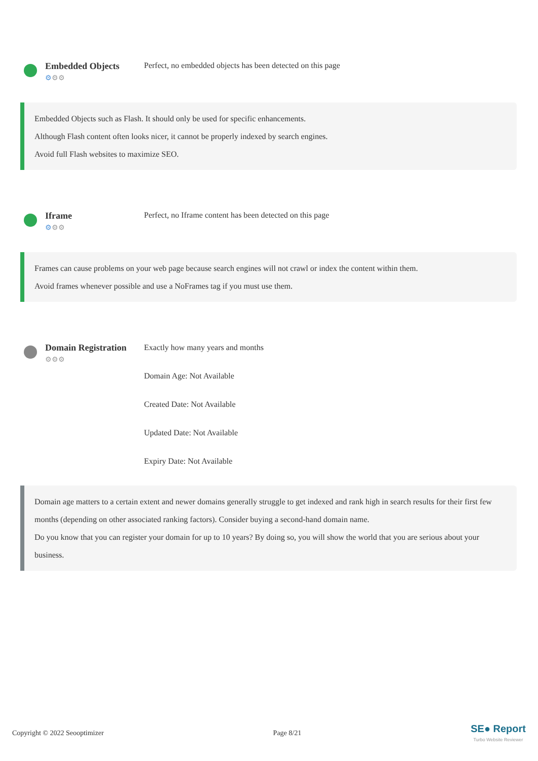Embedded Objects
⚙⚙⚙
Perfect, no embedded objects has been detected on this page
Embedded Objects such as Flash. It should only be used for specific enhancements.
Although Flash content often looks nicer, it cannot be properly indexed by search engines.
Avoid full Flash websites to maximize SEO.
Iframe
⚙⚙⚙
Perfect, no Iframe content has been detected on this page
Frames can cause problems on your web page because search engines will not crawl or index the content within them.
Avoid frames whenever possible and use a NoFrames tag if you must use them.
Domain Registration
⚙⚙⚙
Exactly how many years and months
Domain Age: Not Available
Created Date: Not Available
Updated Date: Not Available
Expiry Date: Not Available
Domain age matters to a certain extent and newer domains generally struggle to get indexed and rank high in search results for their first few months (depending on other associated ranking factors). Consider buying a second-hand domain name.
Do you know that you can register your domain for up to 10 years? By doing so, you will show the world that you are serious about your business.
Copyright © 2022 Seooptimizer Page 8/21 SE● Report
Turbo Website Reviewer